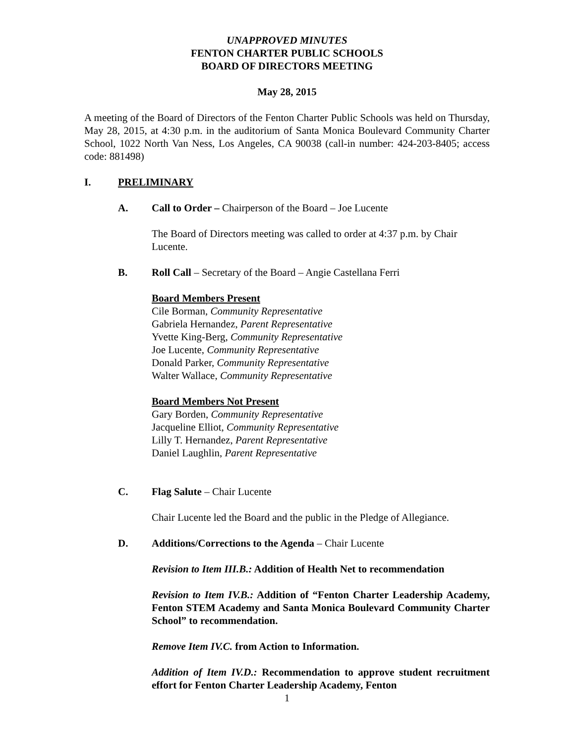UNAPPROVED MINUTES
FENTON CHARTER PUBLIC SCHOOLS
BOARD OF DIRECTORS MEETING
May 28, 2015
A meeting of the Board of Directors of the Fenton Charter Public Schools was held on Thursday, May 28, 2015, at 4:30 p.m. in the auditorium of Santa Monica Boulevard Community Charter School, 1022 North Van Ness, Los Angeles, CA 90038 (call-in number: 424-203-8405; access code: 881498)
I. PRELIMINARY
A. Call to Order – Chairperson of the Board – Joe Lucente
The Board of Directors meeting was called to order at 4:37 p.m. by Chair Lucente.
B. Roll Call – Secretary of the Board – Angie Castellana Ferri
Board Members Present
Cile Borman, Community Representative
Gabriela Hernandez, Parent Representative
Yvette King-Berg, Community Representative
Joe Lucente, Community Representative
Donald Parker, Community Representative
Walter Wallace, Community Representative
Board Members Not Present
Gary Borden, Community Representative
Jacqueline Elliot, Community Representative
Lilly T. Hernandez, Parent Representative
Daniel Laughlin, Parent Representative
C. Flag Salute – Chair Lucente
Chair Lucente led the Board and the public in the Pledge of Allegiance.
D. Additions/Corrections to the Agenda – Chair Lucente
Revision to Item III.B.: Addition of Health Net to recommendation
Revision to Item IV.B.: Addition of “Fenton Charter Leadership Academy, Fenton STEM Academy and Santa Monica Boulevard Community Charter School” to recommendation.
Remove Item IV.C. from Action to Information.
Addition of Item IV.D.: Recommendation to approve student recruitment effort for Fenton Charter Leadership Academy, Fenton
1